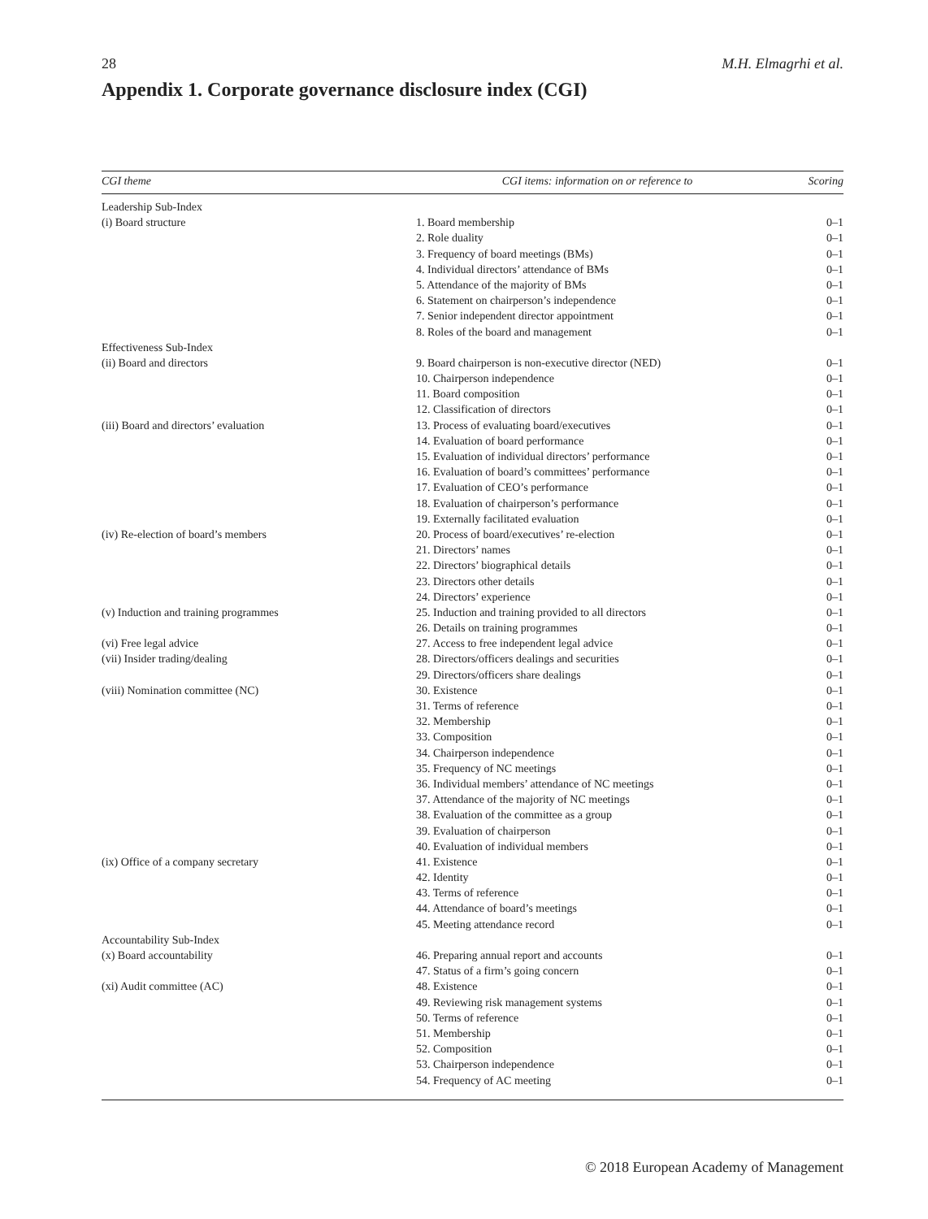28 M.H. Elmagrhi et al.
Appendix 1. Corporate governance disclosure index (CGI)
| CGI theme | CGI items: information on or reference to | Scoring |
| --- | --- | --- |
| Leadership Sub-Index | | |
| (i) Board structure | 1. Board membership | 0–1 |
| | 2. Role duality | 0–1 |
| | 3. Frequency of board meetings (BMs) | 0–1 |
| | 4. Individual directors’ attendance of BMs | 0–1 |
| | 5. Attendance of the majority of BMs | 0–1 |
| | 6. Statement on chairperson’s independence | 0–1 |
| | 7. Senior independent director appointment | 0–1 |
| | 8. Roles of the board and management | 0–1 |
| Effectiveness Sub-Index | | |
| (ii) Board and directors | 9. Board chairperson is non-executive director (NED) | 0–1 |
| | 10. Chairperson independence | 0–1 |
| | 11. Board composition | 0–1 |
| | 12. Classification of directors | 0–1 |
| (iii) Board and directors’ evaluation | 13. Process of evaluating board/executives | 0–1 |
| | 14. Evaluation of board performance | 0–1 |
| | 15. Evaluation of individual directors’ performance | 0–1 |
| | 16. Evaluation of board’s committees’ performance | 0–1 |
| | 17. Evaluation of CEO’s performance | 0–1 |
| | 18. Evaluation of chairperson’s performance | 0–1 |
| | 19. Externally facilitated evaluation | 0–1 |
| (iv) Re-election of board’s members | 20. Process of board/executives’ re-election | 0–1 |
| | 21. Directors’ names | 0–1 |
| | 22. Directors’ biographical details | 0–1 |
| | 23. Directors other details | 0–1 |
| | 24. Directors’ experience | 0–1 |
| (v) Induction and training programmes | 25. Induction and training provided to all directors | 0–1 |
| | 26. Details on training programmes | 0–1 |
| (vi) Free legal advice | 27. Access to free independent legal advice | 0–1 |
| (vii) Insider trading/dealing | 28. Directors/officers dealings and securities | 0–1 |
| | 29. Directors/officers share dealings | 0–1 |
| (viii) Nomination committee (NC) | 30. Existence | 0–1 |
| | 31. Terms of reference | 0–1 |
| | 32. Membership | 0–1 |
| | 33. Composition | 0–1 |
| | 34. Chairperson independence | 0–1 |
| | 35. Frequency of NC meetings | 0–1 |
| | 36. Individual members’ attendance of NC meetings | 0–1 |
| | 37. Attendance of the majority of NC meetings | 0–1 |
| | 38. Evaluation of the committee as a group | 0–1 |
| | 39. Evaluation of chairperson | 0–1 |
| | 40. Evaluation of individual members | 0–1 |
| (ix) Office of a company secretary | 41. Existence | 0–1 |
| | 42. Identity | 0–1 |
| | 43. Terms of reference | 0–1 |
| | 44. Attendance of board’s meetings | 0–1 |
| | 45. Meeting attendance record | 0–1 |
| Accountability Sub-Index | | |
| (x) Board accountability | 46. Preparing annual report and accounts | 0–1 |
| | 47. Status of a firm’s going concern | 0–1 |
| (xi) Audit committee (AC) | 48. Existence | 0–1 |
| | 49. Reviewing risk management systems | 0–1 |
| | 50. Terms of reference | 0–1 |
| | 51. Membership | 0–1 |
| | 52. Composition | 0–1 |
| | 53. Chairperson independence | 0–1 |
| | 54. Frequency of AC meeting | 0–1 |
© 2018 European Academy of Management